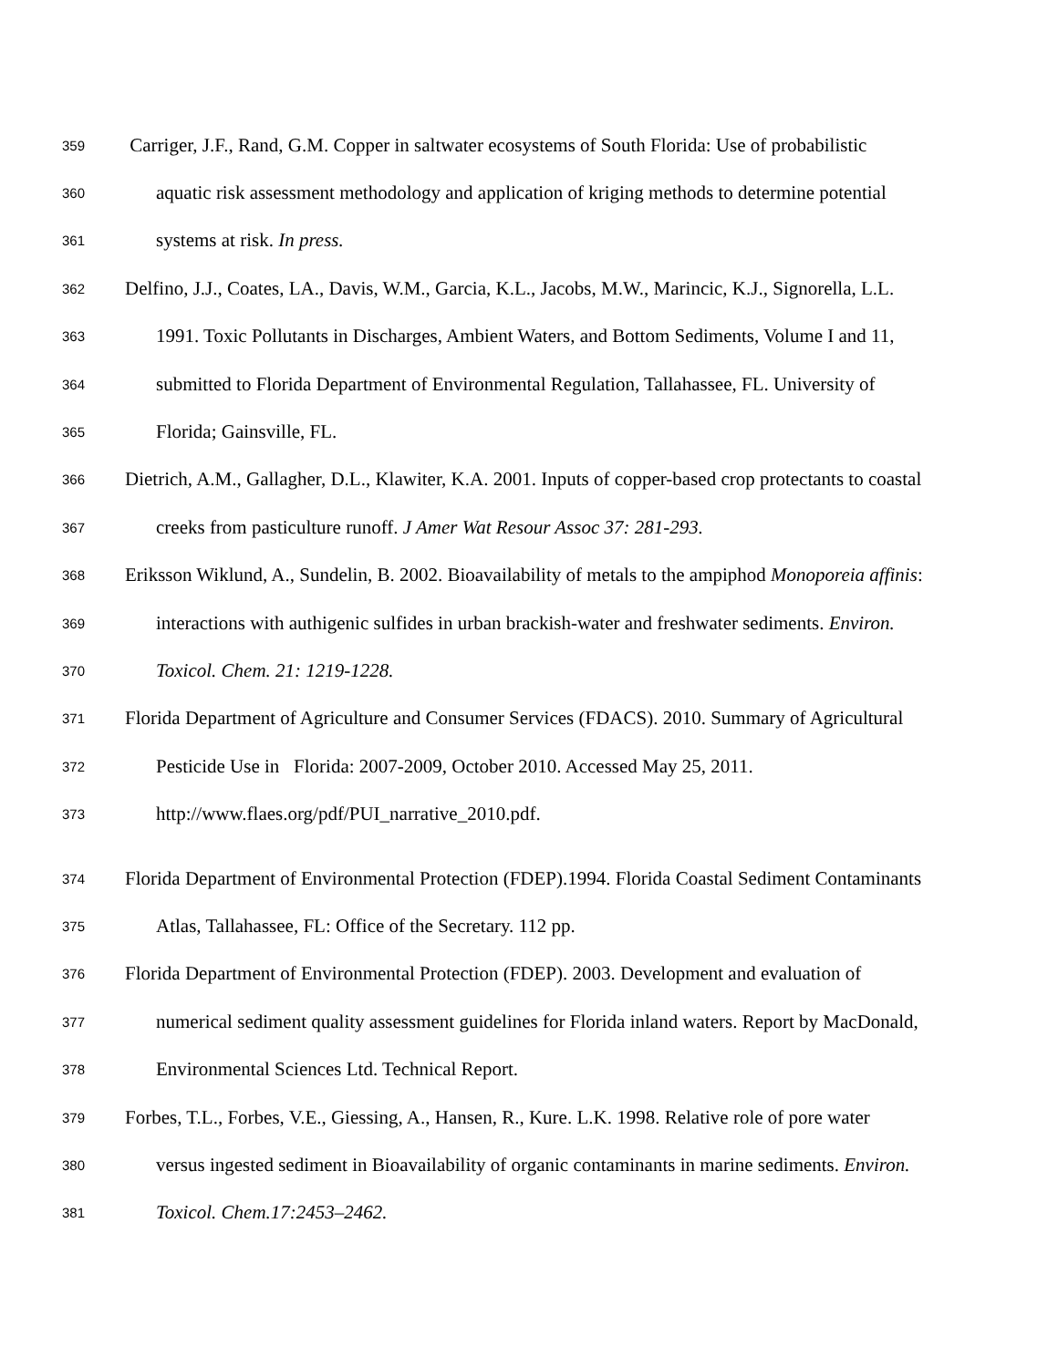359 Carriger, J.F., Rand, G.M. Copper in saltwater ecosystems of South Florida: Use of probabilistic
360 aquatic risk assessment methodology and application of kriging methods to determine potential
361 systems at risk. In press.
362 Delfino, J.J., Coates, LA., Davis, W.M., Garcia, K.L., Jacobs, M.W., Marincic, K.J., Signorella, L.L.
363 1991. Toxic Pollutants in Discharges, Ambient Waters, and Bottom Sediments, Volume I and 11,
364 submitted to Florida Department of Environmental Regulation, Tallahassee, FL. University of
365 Florida; Gainsville, FL.
366 Dietrich, A.M., Gallagher, D.L., Klawiter, K.A. 2001. Inputs of copper-based crop protectants to coastal
367 creeks from pasticulture runoff. J Amer Wat Resour Assoc 37: 281-293.
368 Eriksson Wiklund, A., Sundelin, B. 2002. Bioavailability of metals to the ampiphod Monoporeia affinis:
369 interactions with authigenic sulfides in urban brackish-water and freshwater sediments. Environ.
370 Toxicol. Chem. 21: 1219-1228.
371 Florida Department of Agriculture and Consumer Services (FDACS). 2010. Summary of Agricultural
372 Pesticide Use in Florida: 2007-2009, October 2010. Accessed May 25, 2011.
373 http://www.flaes.org/pdf/PUI_narrative_2010.pdf.
374 Florida Department of Environmental Protection (FDEP).1994. Florida Coastal Sediment Contaminants
375 Atlas, Tallahassee, FL: Office of the Secretary. 112 pp.
376 Florida Department of Environmental Protection (FDEP). 2003. Development and evaluation of
377 numerical sediment quality assessment guidelines for Florida inland waters. Report by MacDonald,
378 Environmental Sciences Ltd. Technical Report.
379 Forbes, T.L., Forbes, V.E., Giessing, A., Hansen, R., Kure. L.K. 1998. Relative role of pore water
380 versus ingested sediment in Bioavailability of organic contaminants in marine sediments. Environ.
381 Toxicol. Chem.17:2453–2462.